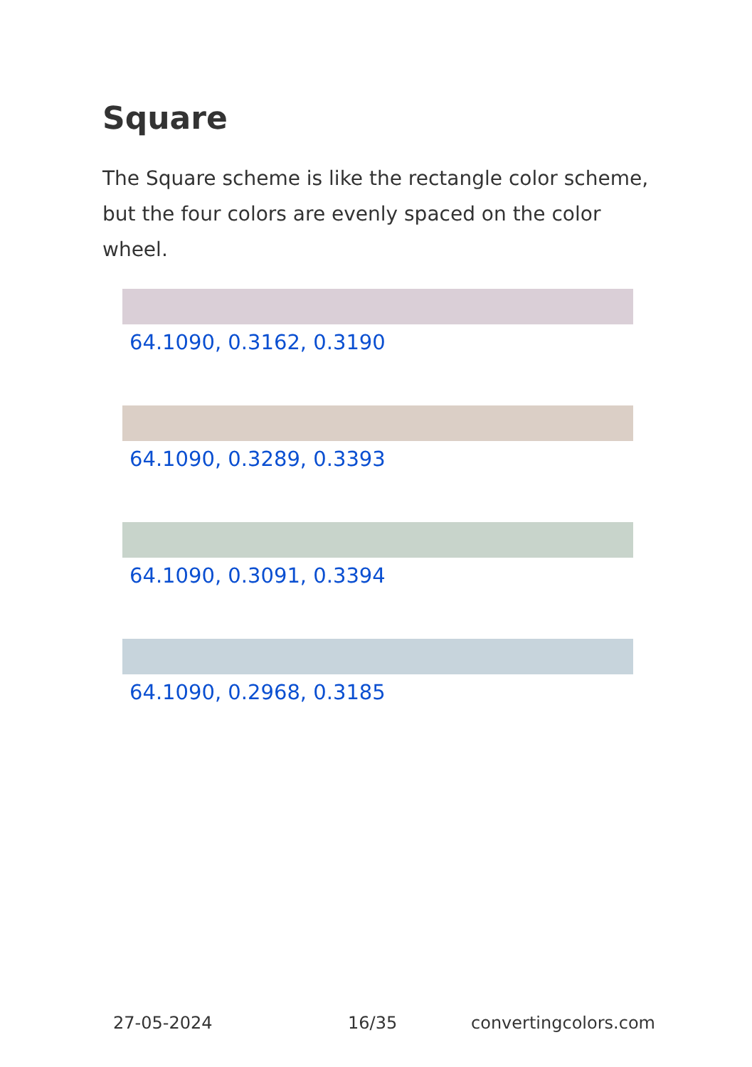Square
The Square scheme is like the rectangle color scheme, but the four colors are evenly spaced on the color wheel.
64.1090, 0.3162, 0.3190
64.1090, 0.3289, 0.3393
64.1090, 0.3091, 0.3394
64.1090, 0.2968, 0.3185
27-05-2024 16/35 convertingcolors.com